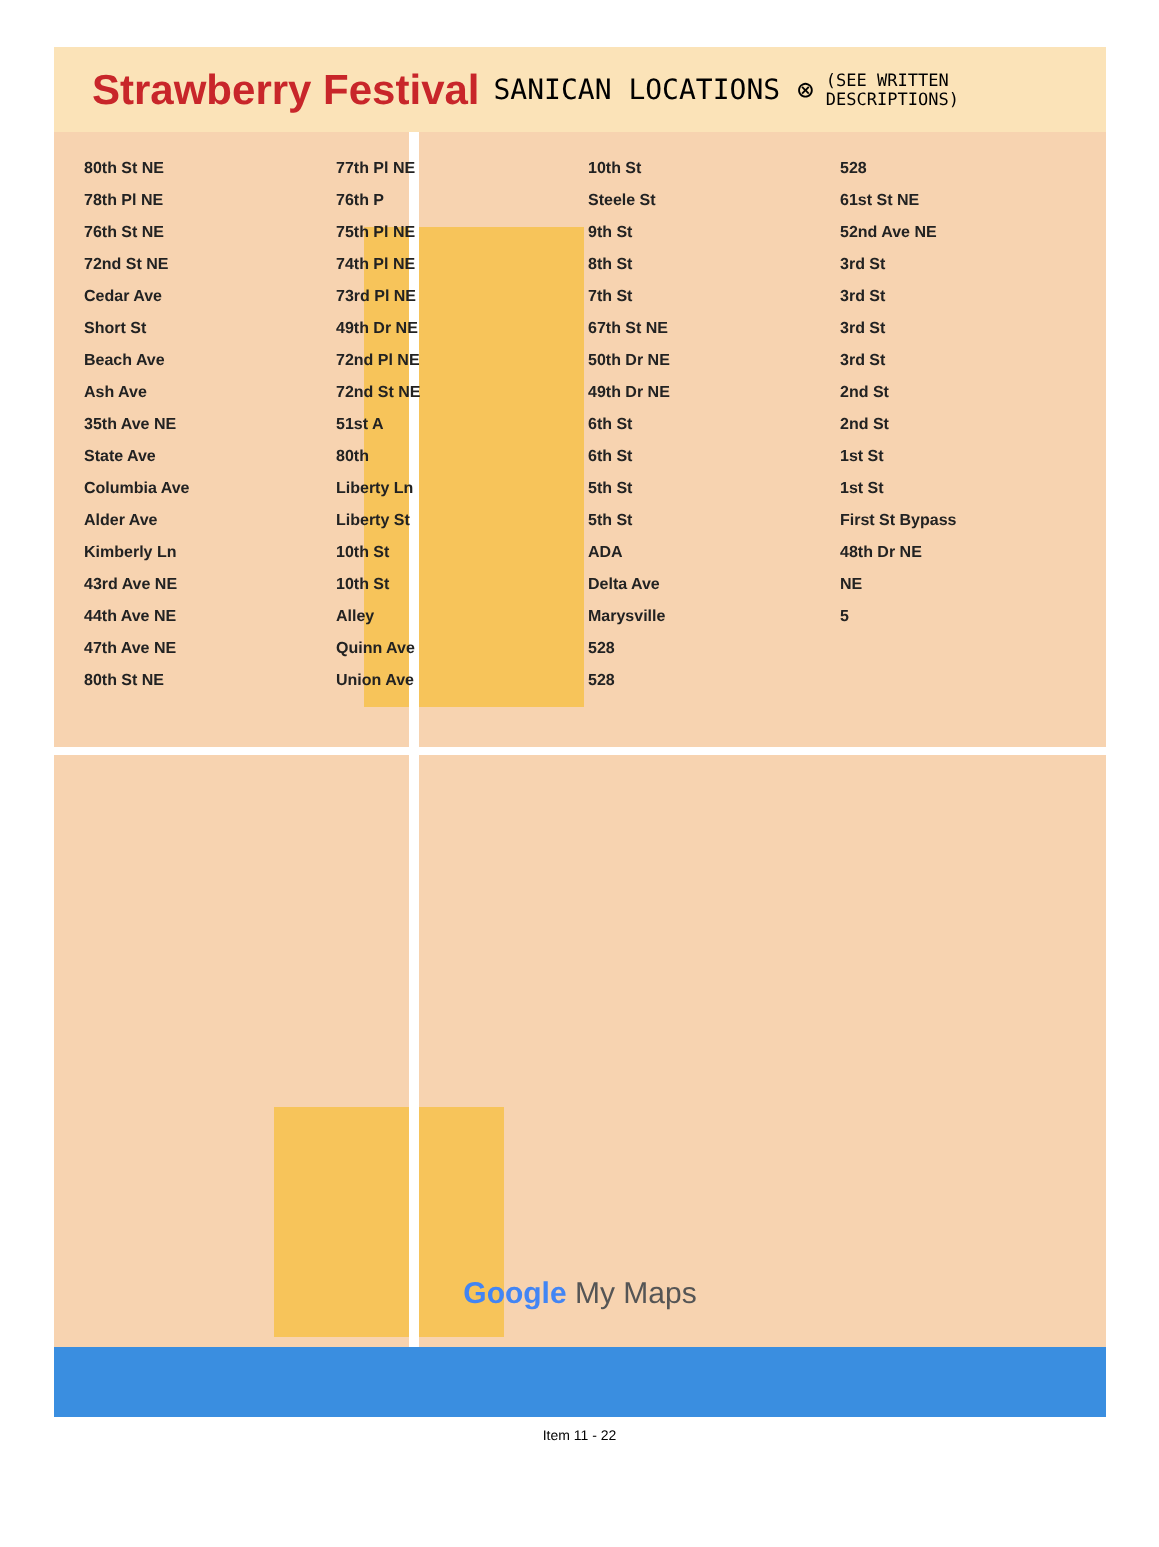Strawberry Festival SANICAN LOCATIONS ⊗ (SEE WRITTEN
DESCRIPTIONS)
80th St NE
78th Pl NE
76th St NE
72nd St NE
Cedar Ave
Short St
Beach Ave
Ash Ave
35th Ave NE
State Ave
Columbia Ave
Alder Ave
Kimberly Ln
43rd Ave NE
44th Ave NE
47th Ave NE
80th St NE
77th Pl NE
76th P
75th Pl NE
74th Pl NE
73rd Pl NE
49th Dr NE
72nd Pl NE
72nd St NE
51st A
80th
Liberty Ln
Liberty St
10th St
10th St
Alley
Quinn Ave
Union Ave
10th St
Steele St
9th St
8th St
7th St
67th St NE
50th Dr NE
49th Dr NE
6th St
6th St
5th St
5th St
ADA
Delta Ave
Marysville
528
528
528
61st St NE
52nd Ave NE
3rd St
3rd St
3rd St
3rd St
2nd St
2nd St
1st St
1st St
First St Bypass
48th Dr NE
NE
5
Google My Maps
Item 11 - 22